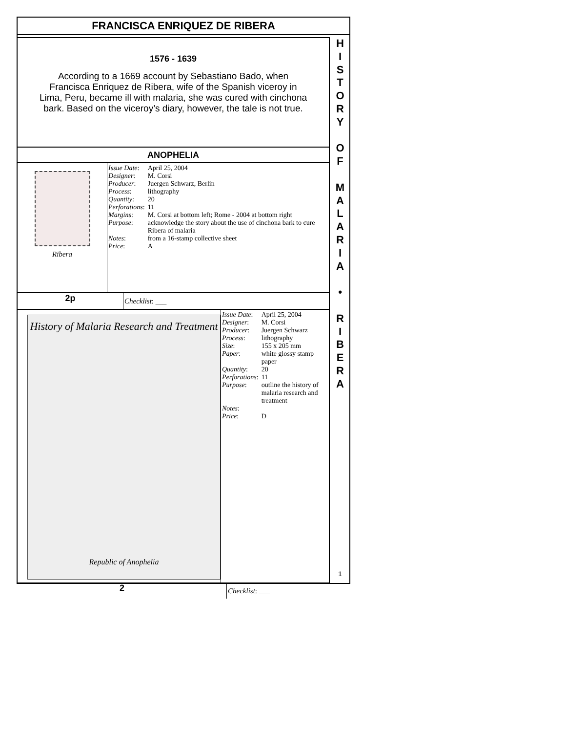FRANCISCA ENRIQUEZ DE RIBERA
1576 - 1639
According to a 1669 account by Sebastiano Bado, when Francisca Enriquez de Ribera, wife of the Spanish viceroy in Lima, Peru, became ill with malaria, she was cured with cinchona bark. Based on the viceroy’s diary, however, the tale is not true.
ANOPHELIA
Ribera
| Issue Date : | April 25, 2004 |
| Designer : | M. Corsi |
| Producer : | Juergen Schwarz, Berlin |
| Process : | lithography |
| Quantity : | 20 |
| Perforations : | 11 |
| Margins : | M. Corsi at bottom left; Rome - 2004 at bottom right |
| Purpose : | acknowledge the story about the use of cinchona bark to cure Ribera of malaria |
| Notes : | from a 16-stamp collective sheet |
| Price : | A |
2p
Checklist: ___
History of Malaria Research and Treatment
Republic of Anophelia
| Issue Date : | April 25, 2004 |
| Designer : | M. Corsi |
| Producer : | Juergen Schwarz |
| Process : | lithography |
| Size : | 155 x 205 mm |
| Paper : | white glossy stamp paper |
| Quantity : | 20 |
| Perforations : | 11 |
| Purpose : | outline the history of malaria research and treatment |
| Notes : | |
| Price : | D |
2
Checklist: ___
H
I
S
T
O
R
Y
O
F
M
A
L
A
R
I
A
•
R
I
B
E
R
A
1